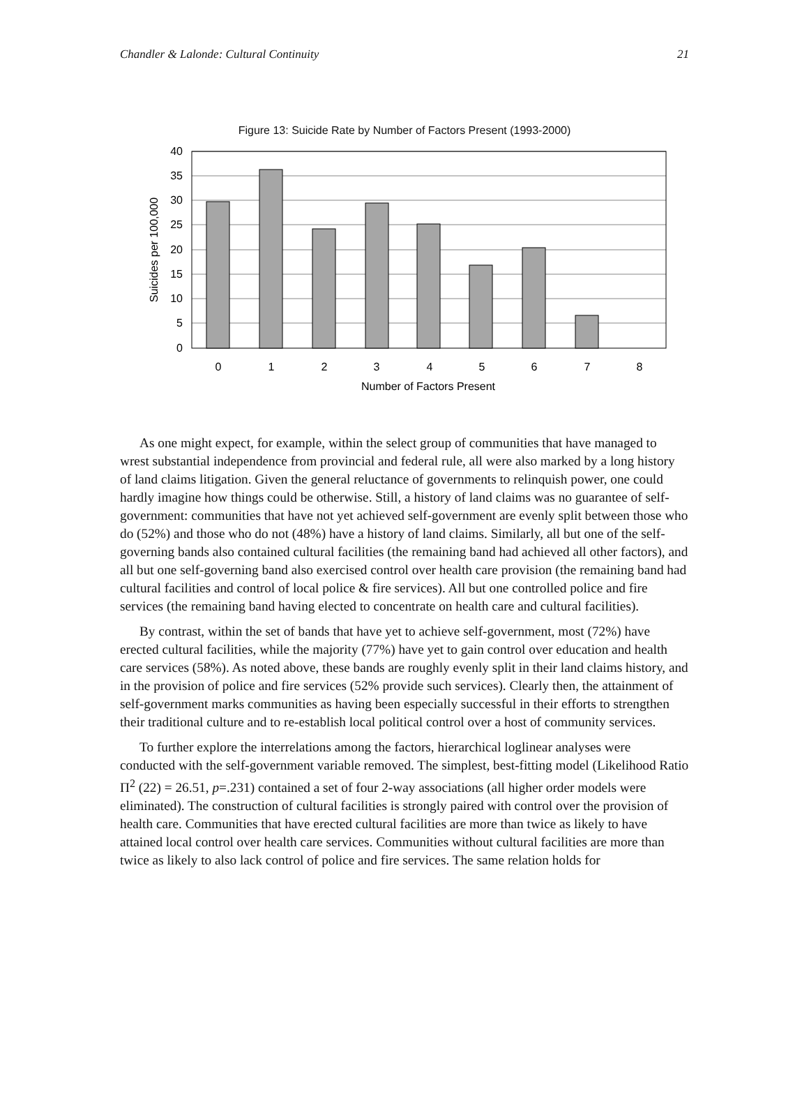Chandler & Lalonde: Cultural Continuity 21
Figure 13: Suicide Rate by Number of Factors Present (1993-2000)
40
35
30
25
20
15
10
5
0
0
1
2
3
4
5
6
7
8
Number of Factors Present
Suicides per 100,000
As one might expect, for example, within the select group of communities that have managed to wrest substantial independence from provincial and federal rule, all were also marked by a long history of land claims litigation. Given the general reluctance of governments to relinquish power, one could hardly imagine how things could be otherwise. Still, a history of land claims was no guarantee of self-government: communities that have not yet achieved self-government are evenly split between those who do (52%) and those who do not (48%) have a history of land claims. Similarly, all but one of the self-governing bands also contained cultural facilities (the remaining band had achieved all other factors), and all but one self-governing band also exercised control over health care provision (the remaining band had cultural facilities and control of local police & fire services). All but one controlled police and fire services (the remaining band having elected to concentrate on health care and cultural facilities).
By contrast, within the set of bands that have yet to achieve self-government, most (72%) have erected cultural facilities, while the majority (77%) have yet to gain control over education and health care services (58%). As noted above, these bands are roughly evenly split in their land claims history, and in the provision of police and fire services (52% provide such services). Clearly then, the attainment of self-government marks communities as having been especially successful in their efforts to strengthen their traditional culture and to re-establish local political control over a host of community services.
To further explore the interrelations among the factors, hierarchical loglinear analyses were conducted with the self-government variable removed. The simplest, best-fitting model (Likelihood Ratio Π<sup>2</sup> (22) = 26.51, p=.231) contained a set of four 2-way associations (all higher order models were eliminated). The construction of cultural facilities is strongly paired with control over the provision of health care. Communities that have erected cultural facilities are more than twice as likely to have attained local control over health care services. Communities without cultural facilities are more than twice as likely to also lack control of police and fire services. The same relation holds for